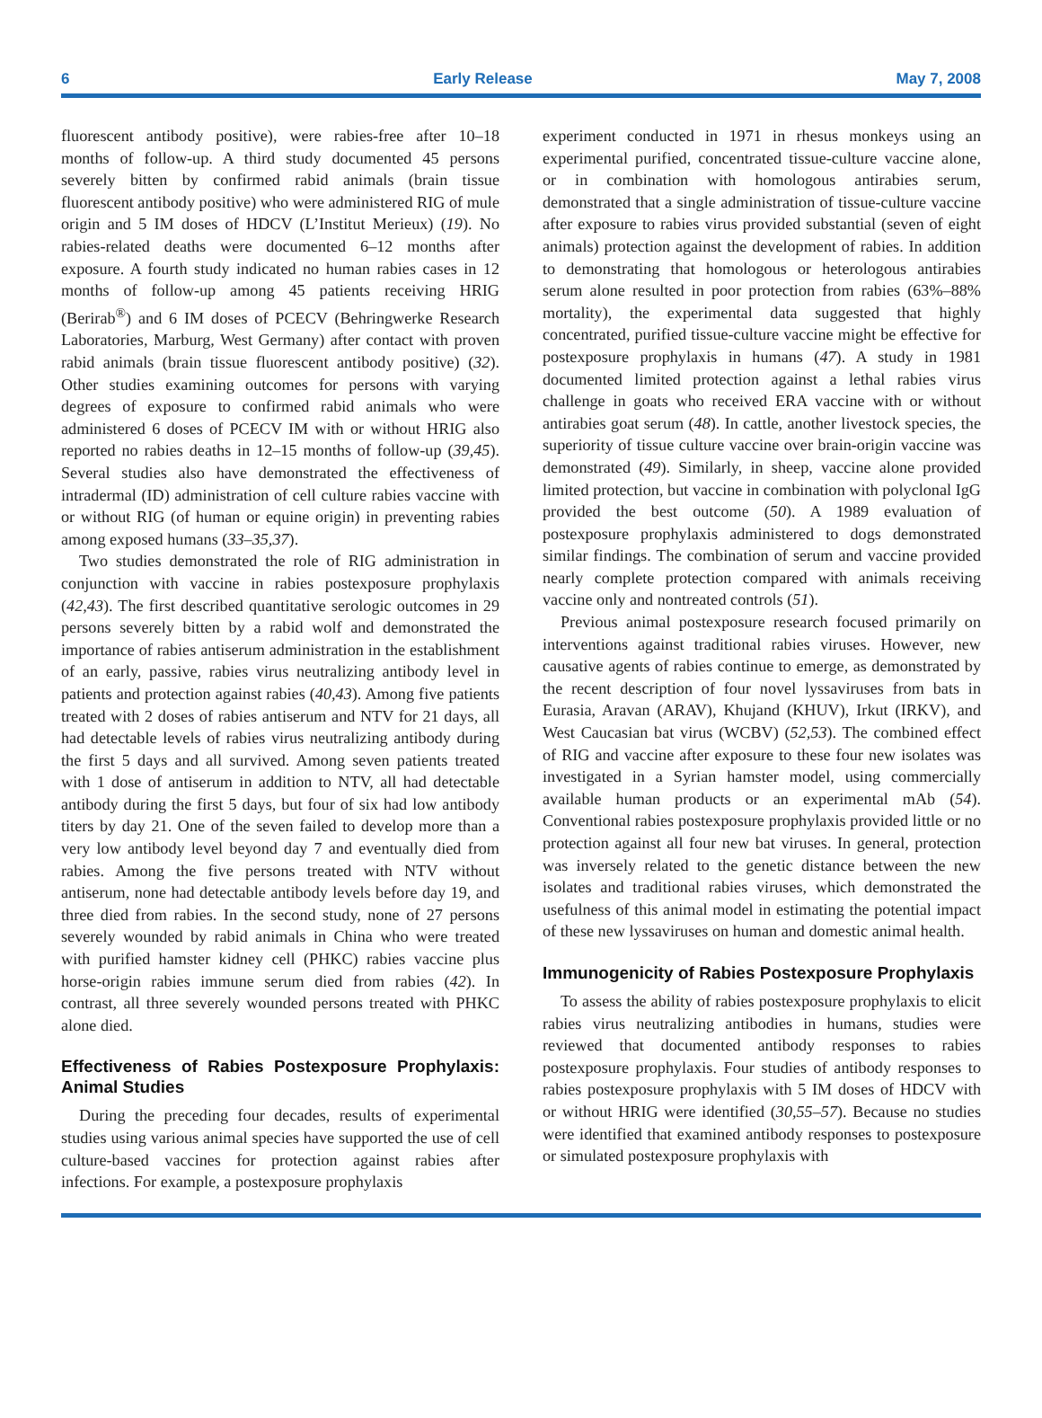6 Early Release May 7, 2008
fluorescent antibody positive), were rabies-free after 10–18 months of follow-up. A third study documented 45 persons severely bitten by confirmed rabid animals (brain tissue fluorescent antibody positive) who were administered RIG of mule origin and 5 IM doses of HDCV (L’Institut Merieux) (19). No rabies-related deaths were documented 6–12 months after exposure. A fourth study indicated no human rabies cases in 12 months of follow-up among 45 patients receiving HRIG (Berirab<sup>®</sup>) and 6 IM doses of PCECV (Behringwerke Research Laboratories, Marburg, West Germany) after contact with proven rabid animals (brain tissue fluorescent antibody positive) (32). Other studies examining outcomes for persons with varying degrees of exposure to confirmed rabid animals who were administered 6 doses of PCECV IM with or without HRIG also reported no rabies deaths in 12–15 months of follow-up (39,45). Several studies also have demonstrated the effectiveness of intradermal (ID) administration of cell culture rabies vaccine with or without RIG (of human or equine origin) in preventing rabies among exposed humans (33–35,37).
Two studies demonstrated the role of RIG administration in conjunction with vaccine in rabies postexposure prophylaxis (42,43). The first described quantitative serologic outcomes in 29 persons severely bitten by a rabid wolf and demonstrated the importance of rabies antiserum administration in the establishment of an early, passive, rabies virus neutralizing antibody level in patients and protection against rabies (40,43). Among five patients treated with 2 doses of rabies antiserum and NTV for 21 days, all had detectable levels of rabies virus neutralizing antibody during the first 5 days and all survived. Among seven patients treated with 1 dose of antiserum in addition to NTV, all had detectable antibody during the first 5 days, but four of six had low antibody titers by day 21. One of the seven failed to develop more than a very low antibody level beyond day 7 and eventually died from rabies. Among the five persons treated with NTV without antiserum, none had detectable antibody levels before day 19, and three died from rabies. In the second study, none of 27 persons severely wounded by rabid animals in China who were treated with purified hamster kidney cell (PHKC) rabies vaccine plus horse-origin rabies immune serum died from rabies (42). In contrast, all three severely wounded persons treated with PHKC alone died.
Effectiveness of Rabies Postexposure Prophylaxis: Animal Studies
During the preceding four decades, results of experimental studies using various animal species have supported the use of cell culture-based vaccines for protection against rabies after infections. For example, a postexposure prophylaxis
experiment conducted in 1971 in rhesus monkeys using an experimental purified, concentrated tissue-culture vaccine alone, or in combination with homologous antirabies serum, demonstrated that a single administration of tissue-culture vaccine after exposure to rabies virus provided substantial (seven of eight animals) protection against the development of rabies. In addition to demonstrating that homologous or heterologous antirabies serum alone resulted in poor protection from rabies (63%–88% mortality), the experimental data suggested that highly concentrated, purified tissue-culture vaccine might be effective for postexposure prophylaxis in humans (47). A study in 1981 documented limited protection against a lethal rabies virus challenge in goats who received ERA vaccine with or without antirabies goat serum (48). In cattle, another livestock species, the superiority of tissue culture vaccine over brain-origin vaccine was demonstrated (49). Similarly, in sheep, vaccine alone provided limited protection, but vaccine in combination with polyclonal IgG provided the best outcome (50). A 1989 evaluation of postexposure prophylaxis administered to dogs demonstrated similar findings. The combination of serum and vaccine provided nearly complete protection compared with animals receiving vaccine only and nontreated controls (51).
Previous animal postexposure research focused primarily on interventions against traditional rabies viruses. However, new causative agents of rabies continue to emerge, as demonstrated by the recent description of four novel lyssaviruses from bats in Eurasia, Aravan (ARAV), Khujand (KHUV), Irkut (IRKV), and West Caucasian bat virus (WCBV) (52,53). The combined effect of RIG and vaccine after exposure to these four new isolates was investigated in a Syrian hamster model, using commercially available human products or an experimental mAb (54). Conventional rabies postexposure prophylaxis provided little or no protection against all four new bat viruses. In general, protection was inversely related to the genetic distance between the new isolates and traditional rabies viruses, which demonstrated the usefulness of this animal model in estimating the potential impact of these new lyssaviruses on human and domestic animal health.
Immunogenicity of Rabies Postexposure Prophylaxis
To assess the ability of rabies postexposure prophylaxis to elicit rabies virus neutralizing antibodies in humans, studies were reviewed that documented antibody responses to rabies postexposure prophylaxis. Four studies of antibody responses to rabies postexposure prophylaxis with 5 IM doses of HDCV with or without HRIG were identified (30,55–57). Because no studies were identified that examined antibody responses to postexposure or simulated postexposure prophylaxis with